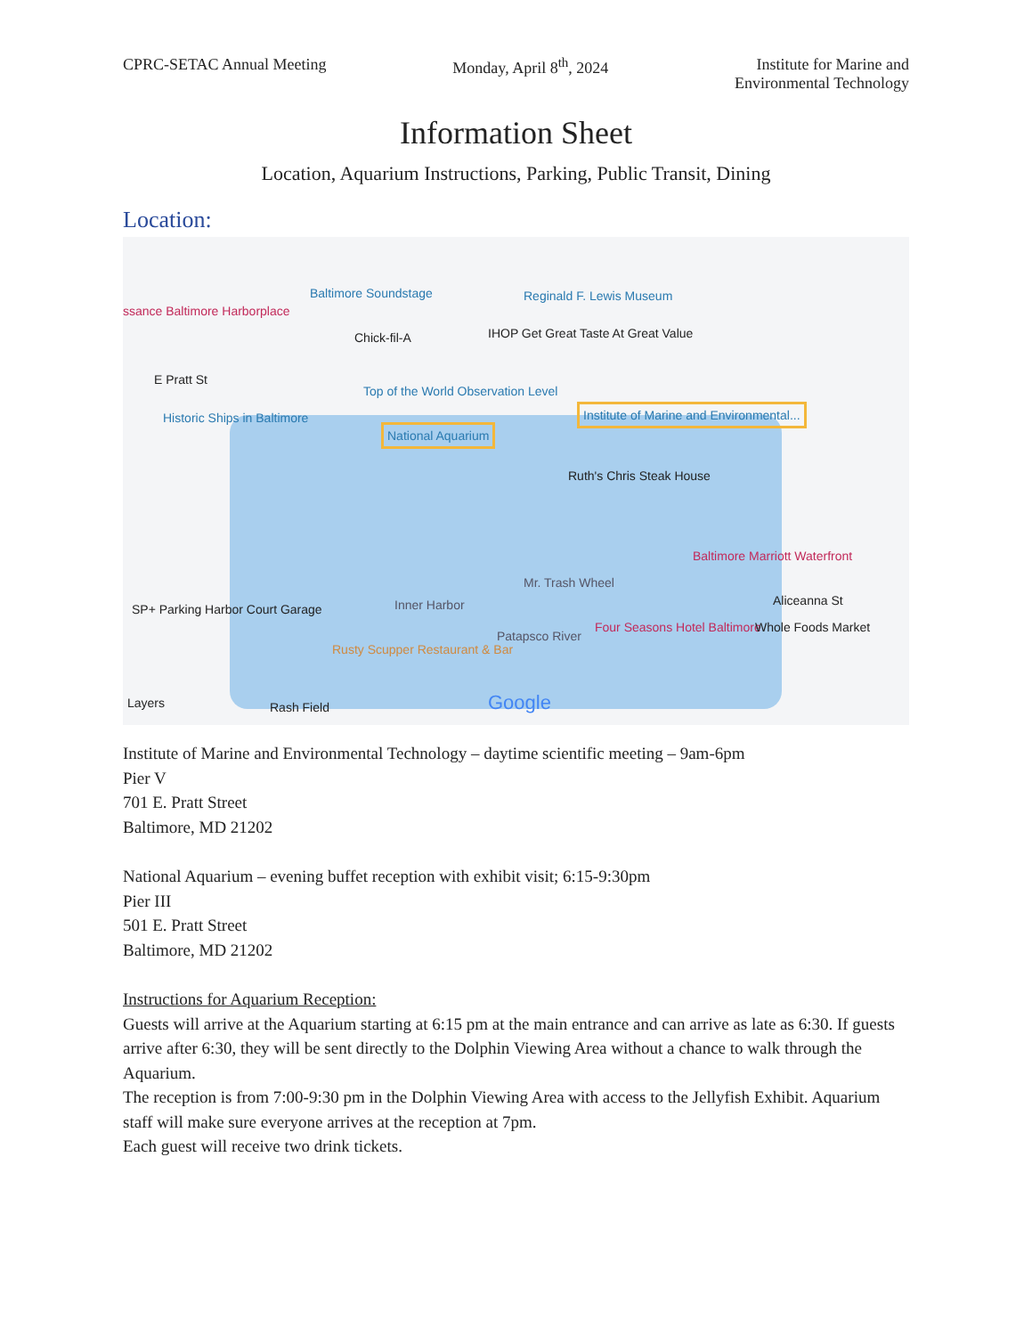CPRC-SETAC Annual Meeting Monday, April 8<sup>th</sup>, 2024 Institute for Marine and
Environmental Technology
Information Sheet
Location, Aquarium Instructions, Parking, Public Transit, Dining
Location:
Baltimore Soundstage Reginald F. Lewis Museum
ssance Baltimore Harborplace
Chick-fil-A IHOP Get Great Taste At Great Value
E Pratt St
Top of the World Observation Level
Institute of Marine and Environmental...
National Aquarium
Historic Ships in Baltimore
Ruth's Chris Steak House
Baltimore Marriott Waterfront
Mr. Trash Wheel
Aliceanna St
SP+ Parking Harbor Court Garage Inner Harbor
Patapsco River
Four Seasons Hotel Baltimore Whole Foods Market
Rusty Scupper Restaurant & Bar
Layers Rash Field Google
Institute of Marine and Environmental Technology – daytime scientific meeting – 9am-6pm
Pier V
701 E. Pratt Street
Baltimore, MD 21202
National Aquarium – evening buffet reception with exhibit visit; 6:15-9:30pm
Pier III
501 E. Pratt Street
Baltimore, MD 21202
Instructions for Aquarium Reception:
Guests will arrive at the Aquarium starting at 6:15 pm at the main entrance and can arrive as late as 6:30. If guests arrive after 6:30, they will be sent directly to the Dolphin Viewing Area without a chance to walk through the Aquarium.
The reception is from 7:00-9:30 pm in the Dolphin Viewing Area with access to the Jellyfish Exhibit. Aquarium staff will make sure everyone arrives at the reception at 7pm.
Each guest will receive two drink tickets.